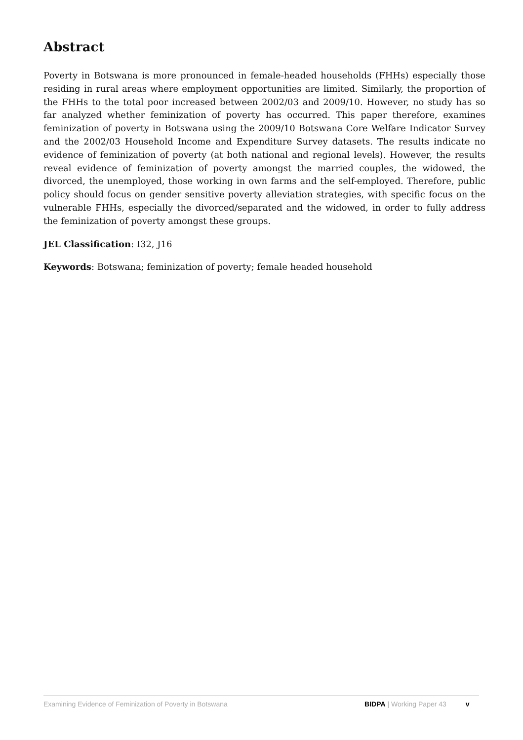Abstract
Poverty in Botswana is more pronounced in female-headed households (FHHs) especially those residing in rural areas where employment opportunities are limited. Similarly, the proportion of the FHHs to the total poor increased between 2002/03 and 2009/10. However, no study has so far analyzed whether feminization of poverty has occurred. This paper therefore, examines feminization of poverty in Botswana using the 2009/10 Botswana Core Welfare Indicator Survey and the 2002/03 Household Income and Expenditure Survey datasets. The results indicate no evidence of feminization of poverty (at both national and regional levels). However, the results reveal evidence of feminization of poverty amongst the married couples, the widowed, the divorced, the unemployed, those working in own farms and the self-employed. Therefore, public policy should focus on gender sensitive poverty alleviation strategies, with specific focus on the vulnerable FHHs, especially the divorced/separated and the widowed, in order to fully address the feminization of poverty amongst these groups.
JEL Classification: I32, J16
Keywords: Botswana; feminization of poverty; female headed household
Examining Evidence of Feminization of Poverty in Botswana BIDPA | Working Paper 43 v